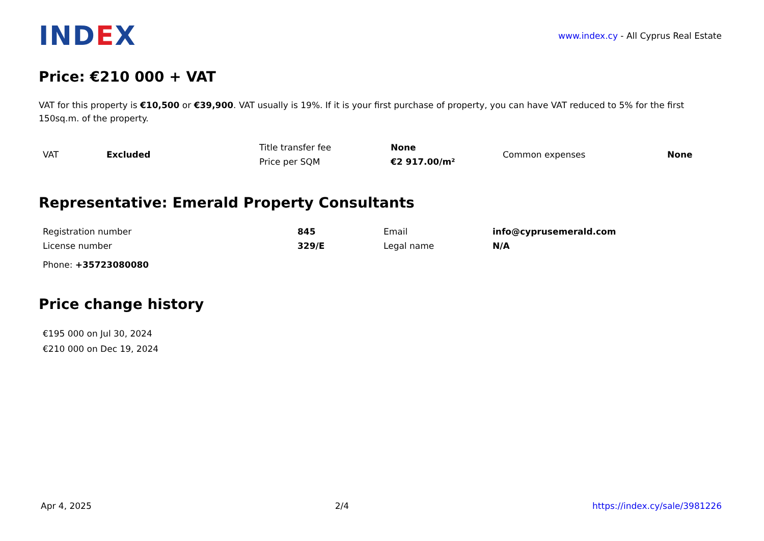IND EX
www.index.cy - All Cyprus Real Estate
Price: €210 000 + VAT
VAT for this property is €10,500 or €39,900. VAT usually is 19%. If it is your first purchase of property, you can have VAT reduced to 5% for the first 150sq.m. of the property.
| VAT | Excluded | Title transfer fee | None | Common expenses | None |
| | | Price per SQM | €2 917.00/m² | | |
Representative: Emerald Property Consultants
| Registration number | 845 | Email | info@cyprusemerald.com |
| License number | 329/E | Legal name | N/A |
Phone: +35723080080
Price change history
€195 000 on Jul 30, 2024
€210 000 on Dec 19, 2024
Apr 4, 2025 2/4 https://index.cy/sale/3981226